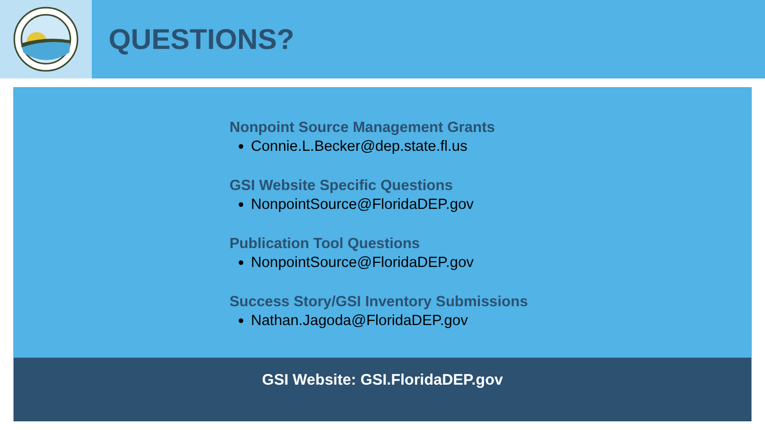QUESTIONS?
Nonpoint Source Management Grants
Connie.L.Becker@dep.state.fl.us
GSI Website Specific Questions
NonpointSource@FloridaDEP.gov
Publication Tool Questions
NonpointSource@FloridaDEP.gov
Success Story/GSI Inventory Submissions
Nathan.Jagoda@FloridaDEP.gov
GSI Website: GSI.FloridaDEP.gov